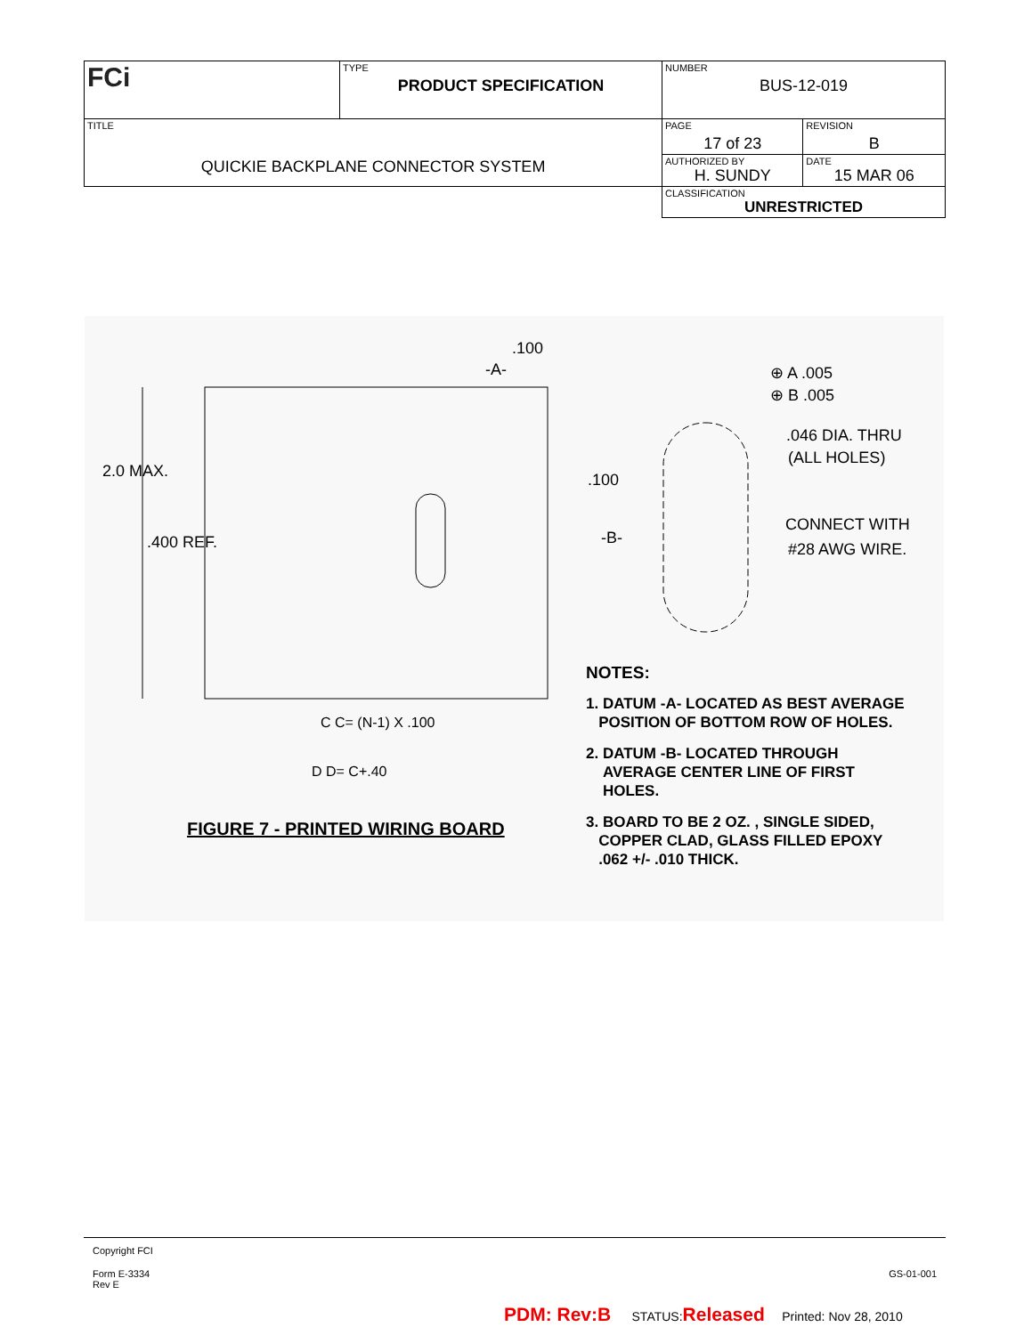| FCi | TYPE PRODUCT SPECIFICATION | NUMBER BUS-12-019 | |
| TITLE QUICKIE BACKPLANE CONNECTOR SYSTEM | | PAGE 17 of 23 | REVISION B |
| | | AUTHORIZED BY H. SUNDY | DATE 15 MAR 06 |
| | | CLASSIFICATION UNRESTRICTED | |
2.0 MAX.
.400 REF.
.100
-A-
.100
-B-
⊕ A .005
⊕ B .005
.046 DIA. THRU
(ALL HOLES)
CONNECT WITH
#28 AWG WIRE.
C C= (N-1) X .100
D D= C+.40
FIGURE 7 - PRINTED WIRING BOARD
NOTES:
1. DATUM -A- LOCATED AS BEST AVERAGE
POSITION OF BOTTOM ROW OF HOLES.
2. DATUM -B- LOCATED THROUGH
AVERAGE CENTER LINE OF FIRST
HOLES.
3. BOARD TO BE 2 OZ. , SINGLE SIDED,
COPPER CLAD, GLASS FILLED EPOXY
.062 +/- .010 THICK.
Copyright FCI
Form E-3334
Rev E
GS-01-001
PDM: Rev:B STATUS:Released Printed: Nov 28, 2010